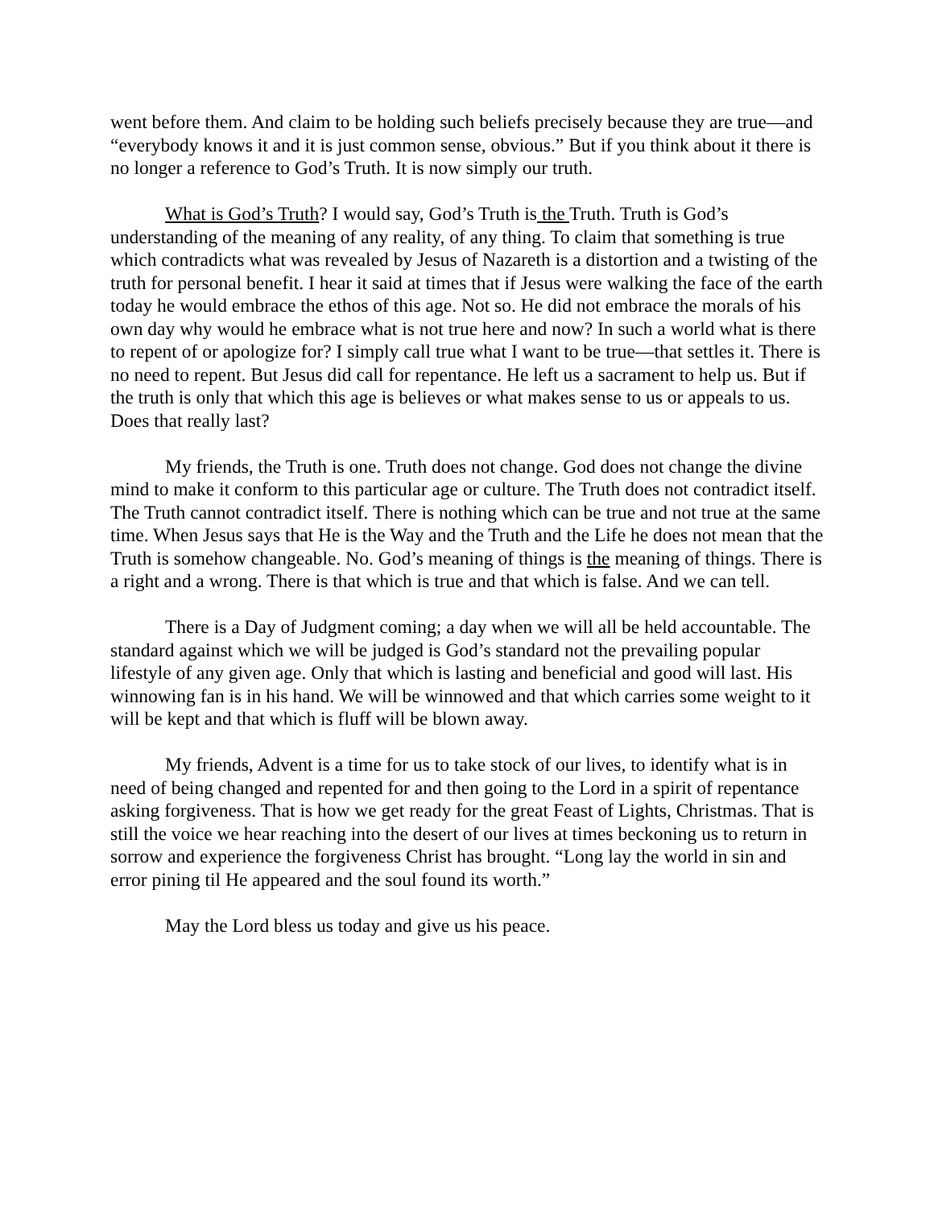went before them. And claim to be holding such beliefs precisely because they are true—and “everybody knows it and it is just common sense, obvious.” But if you think about it there is no longer a reference to God’s Truth. It is now simply our truth.
What is God’s Truth? I would say, God’s Truth is the Truth. Truth is God’s understanding of the meaning of any reality, of any thing. To claim that something is true which contradicts what was revealed by Jesus of Nazareth is a distortion and a twisting of the truth for personal benefit. I hear it said at times that if Jesus were walking the face of the earth today he would embrace the ethos of this age. Not so. He did not embrace the morals of his own day why would he embrace what is not true here and now? In such a world what is there to repent of or apologize for? I simply call true what I want to be true—that settles it. There is no need to repent. But Jesus did call for repentance. He left us a sacrament to help us. But if the truth is only that which this age is believes or what makes sense to us or appeals to us. Does that really last?
My friends, the Truth is one. Truth does not change. God does not change the divine mind to make it conform to this particular age or culture. The Truth does not contradict itself. The Truth cannot contradict itself. There is nothing which can be true and not true at the same time. When Jesus says that He is the Way and the Truth and the Life he does not mean that the Truth is somehow changeable. No. God’s meaning of things is the meaning of things. There is a right and a wrong. There is that which is true and that which is false. And we can tell.
There is a Day of Judgment coming; a day when we will all be held accountable. The standard against which we will be judged is God’s standard not the prevailing popular lifestyle of any given age. Only that which is lasting and beneficial and good will last. His winnowing fan is in his hand. We will be winnowed and that which carries some weight to it will be kept and that which is fluff will be blown away.
My friends, Advent is a time for us to take stock of our lives, to identify what is in need of being changed and repented for and then going to the Lord in a spirit of repentance asking forgiveness. That is how we get ready for the great Feast of Lights, Christmas. That is still the voice we hear reaching into the desert of our lives at times beckoning us to return in sorrow and experience the forgiveness Christ has brought. “Long lay the world in sin and error pining til He appeared and the soul found its worth.”
May the Lord bless us today and give us his peace.